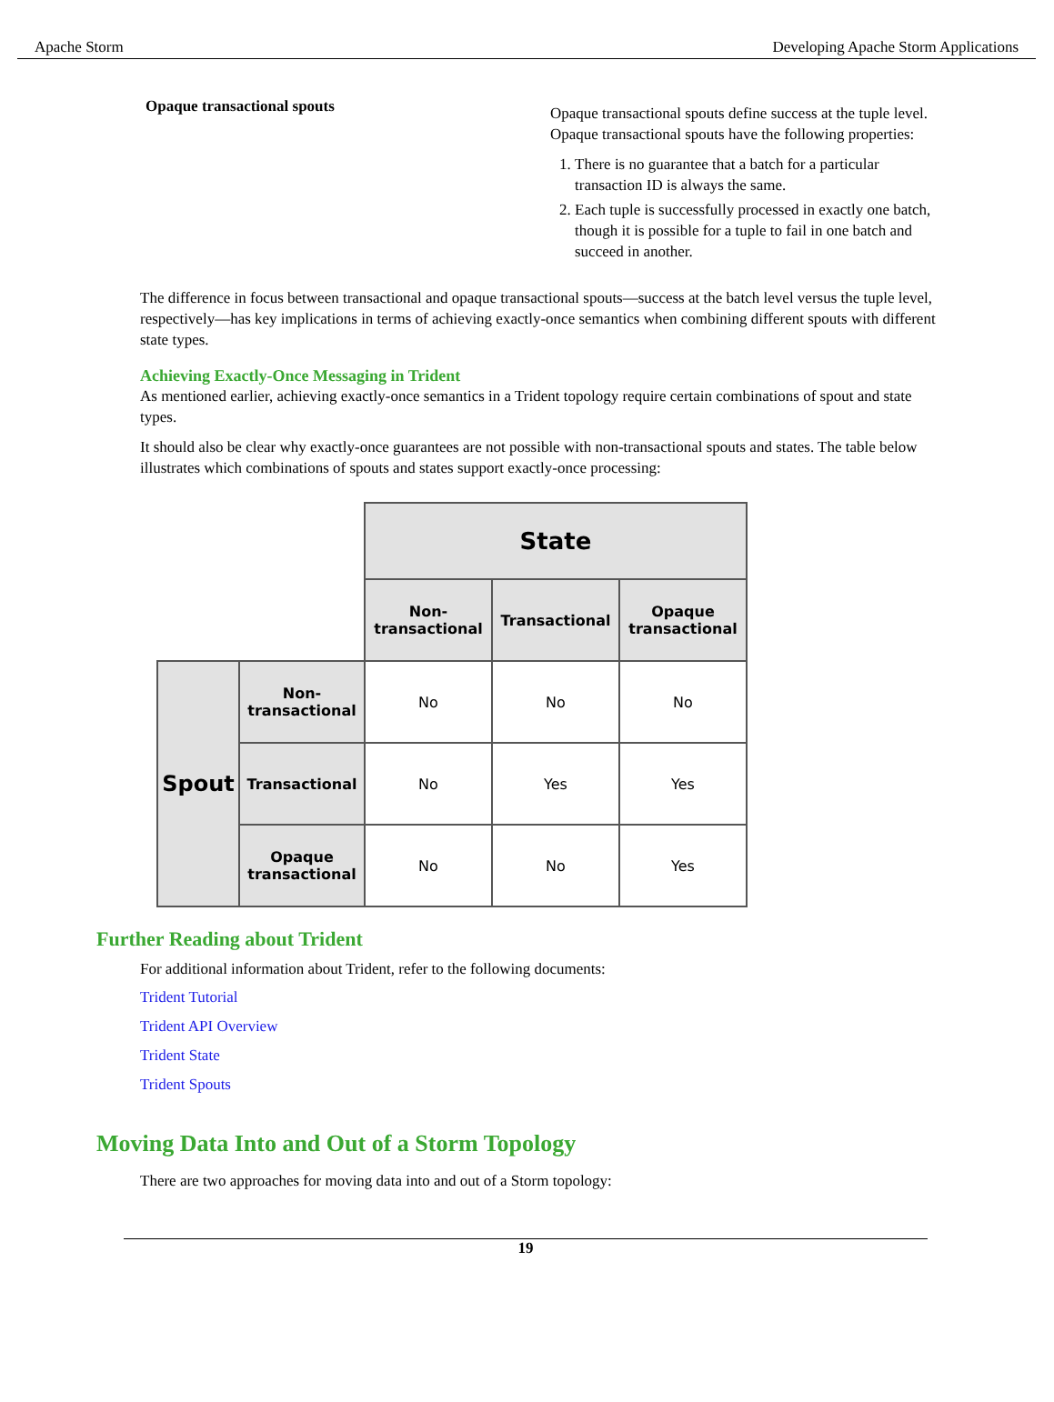Apache Storm Developing Apache Storm Applications
Opaque transactional spouts
Opaque transactional spouts define success at the tuple level. Opaque transactional spouts have the following properties:
1. There is no guarantee that a batch for a particular transaction ID is always the same.
2. Each tuple is successfully processed in exactly one batch, though it is possible for a tuple to fail in one batch and succeed in another.
The difference in focus between transactional and opaque transactional spouts—success at the batch level versus the tuple level, respectively—has key implications in terms of achieving exactly-once semantics when combining different spouts with different state types.
Achieving Exactly-Once Messaging in Trident
As mentioned earlier, achieving exactly-once semantics in a Trident topology require certain combinations of spout and state types.
It should also be clear why exactly-once guarantees are not possible with non-transactional spouts and states. The table below illustrates which combinations of spouts and states support exactly-once processing:
| | | State | | |
| | | Non-transactional | Transactional | Opaque transactional |
| Spout | Non-transactional | No | No | No |
| | Transactional | No | Yes | Yes |
| | Opaque transactional | No | No | Yes |
Further Reading about Trident
For additional information about Trident, refer to the following documents:
Trident Tutorial
Trident API Overview
Trident State
Trident Spouts
Moving Data Into and Out of a Storm Topology
There are two approaches for moving data into and out of a Storm topology:
19